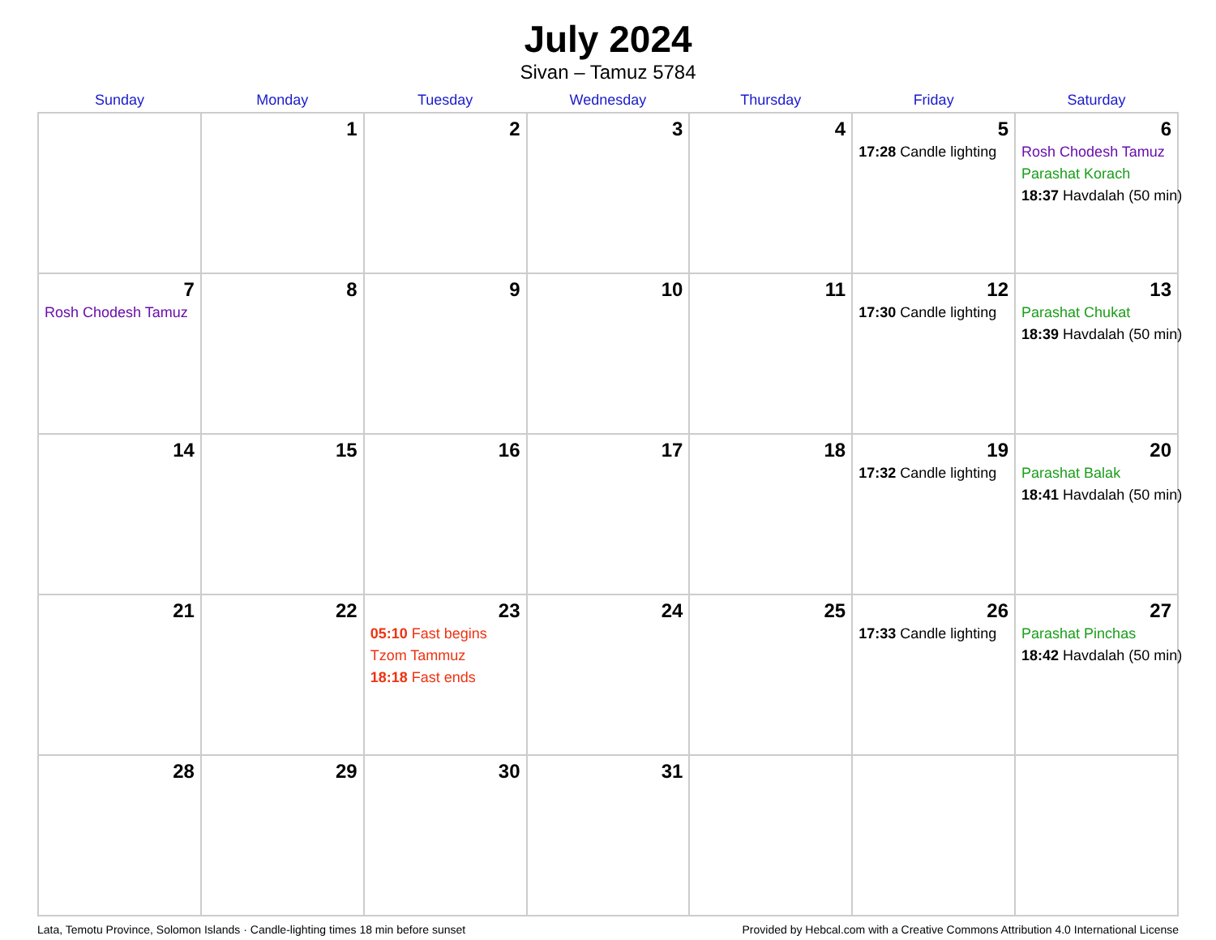July 2024
Sivan – Tamuz 5784
| Sunday | Monday | Tuesday | Wednesday | Thursday | Friday | Saturday |
| --- | --- | --- | --- | --- | --- | --- |
| | 1 | 2 | 3 | 4 | 5 17:28 Candle lighting | 6 Rosh Chodesh Tamuz Parashat Korach 18:37 Havdalah (50 min) |
| 7 Rosh Chodesh Tamuz | 8 | 9 | 10 | 11 | 12 17:30 Candle lighting | 13 Parashat Chukat 18:39 Havdalah (50 min) |
| 14 | 15 | 16 | 17 | 18 | 19 17:32 Candle lighting | 20 Parashat Balak 18:41 Havdalah (50 min) |
| 21 | 22 | 23 05:10 Fast begins Tzom Tammuz 18:18 Fast ends | 24 | 25 | 26 17:33 Candle lighting | 27 Parashat Pinchas 18:42 Havdalah (50 min) |
| 28 | 29 | 30 | 31 | | | |
Lata, Temotu Province, Solomon Islands · Candle-lighting times 18 min before sunset Provided by Hebcal.com with a Creative Commons Attribution 4.0 International License